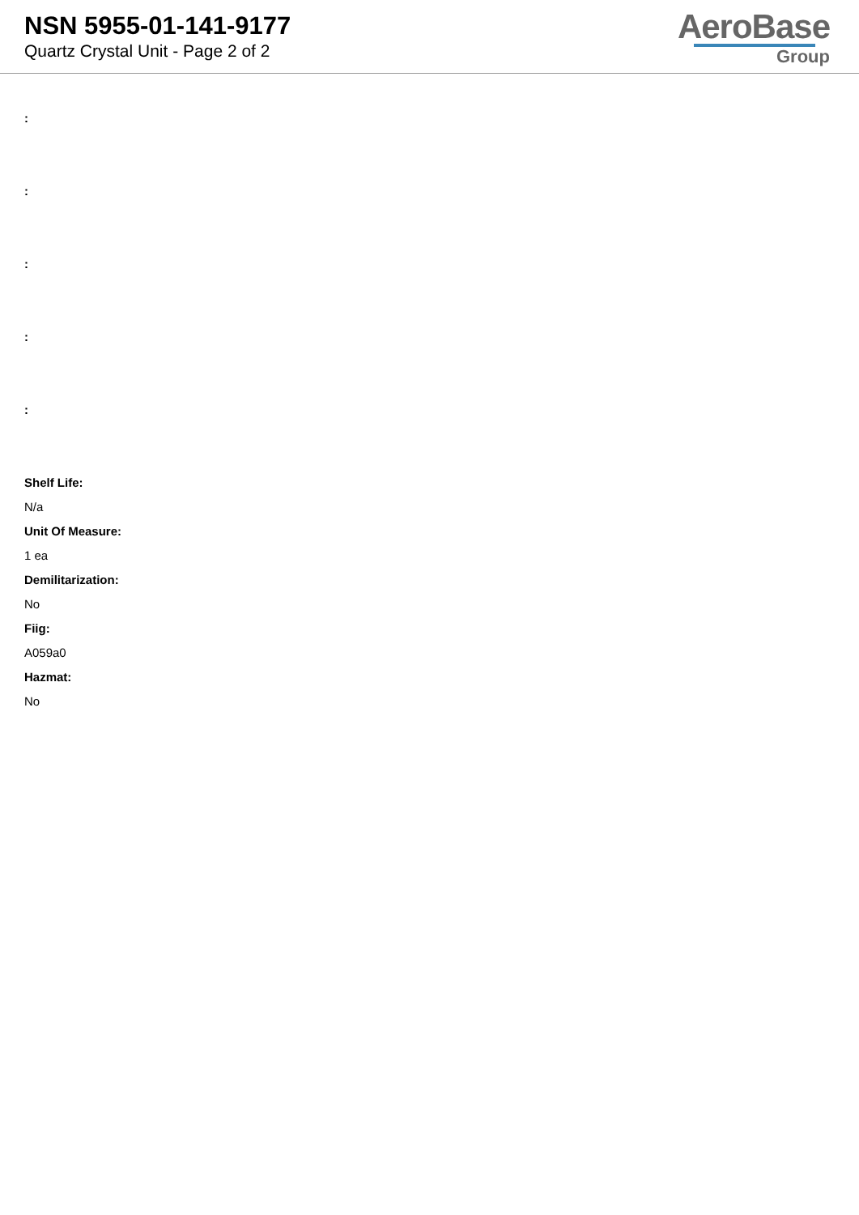NSN 5955-01-141-9177
Quartz Crystal Unit - Page 2 of 2
AeroBase
Group
:
:
:
:
:
Shelf Life:
N/a
Unit Of Measure:
1 ea
Demilitarization:
No
Fiig:
A059a0
Hazmat:
No